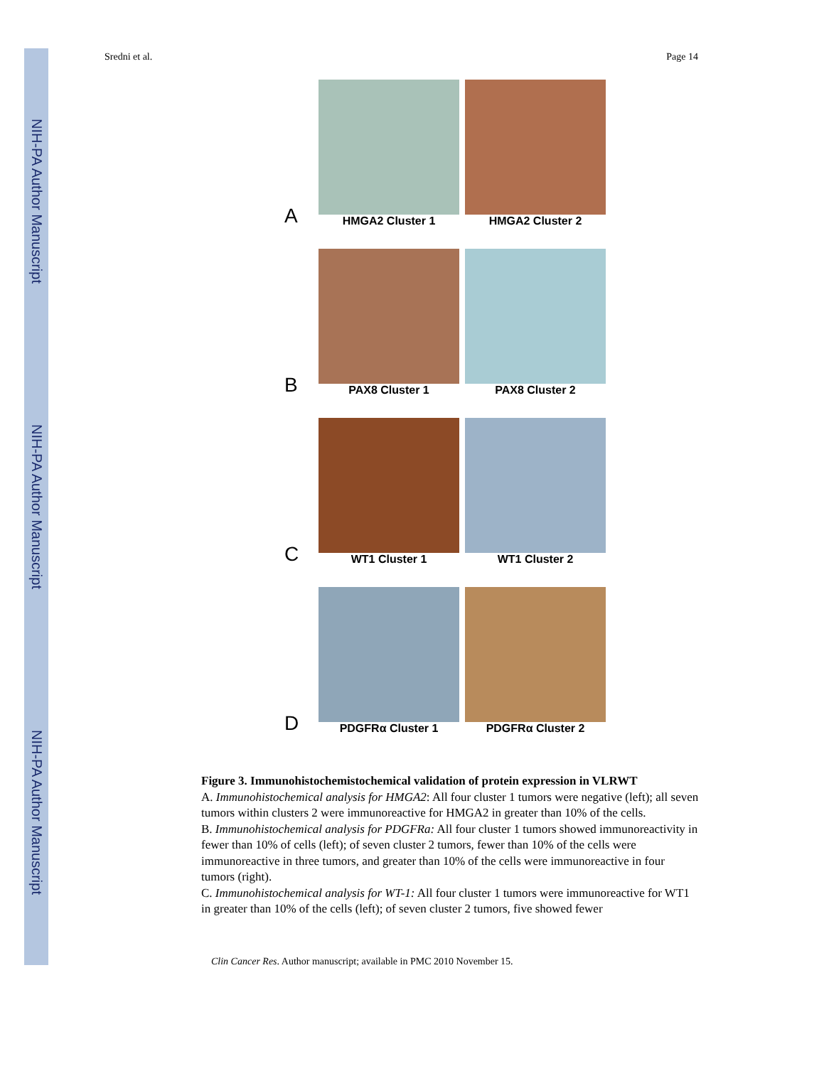NIH-PA Author Manuscript
NIH-PA Author Manuscript
NIH-PA Author Manuscript
Sredni et al. Page 14
A
HMGA2 Cluster 1
HMGA2 Cluster 2
B
PAX8 Cluster 1
PAX8 Cluster 2
C
WT1 Cluster 1
WT1 Cluster 2
D
PDGFRα Cluster 1
PDGFRα Cluster 2
Figure 3. Immunohistochemistochemical validation of protein expression in VLRWT
A. Immunohistochemical analysis for HMGA2: All four cluster 1 tumors were negative (left); all seven tumors within clusters 2 were immunoreactive for HMGA2 in greater than 10% of the cells.
B. Immunohistochemical analysis for PDGFRa: All four cluster 1 tumors showed immunoreactivity in fewer than 10% of cells (left); of seven cluster 2 tumors, fewer than 10% of the cells were immunoreactive in three tumors, and greater than 10% of the cells were immunoreactive in four tumors (right).
C. Immunohistochemical analysis for WT-1: All four cluster 1 tumors were immunoreactive for WT1 in greater than 10% of the cells (left); of seven cluster 2 tumors, five showed fewer
Clin Cancer Res. Author manuscript; available in PMC 2010 November 15.